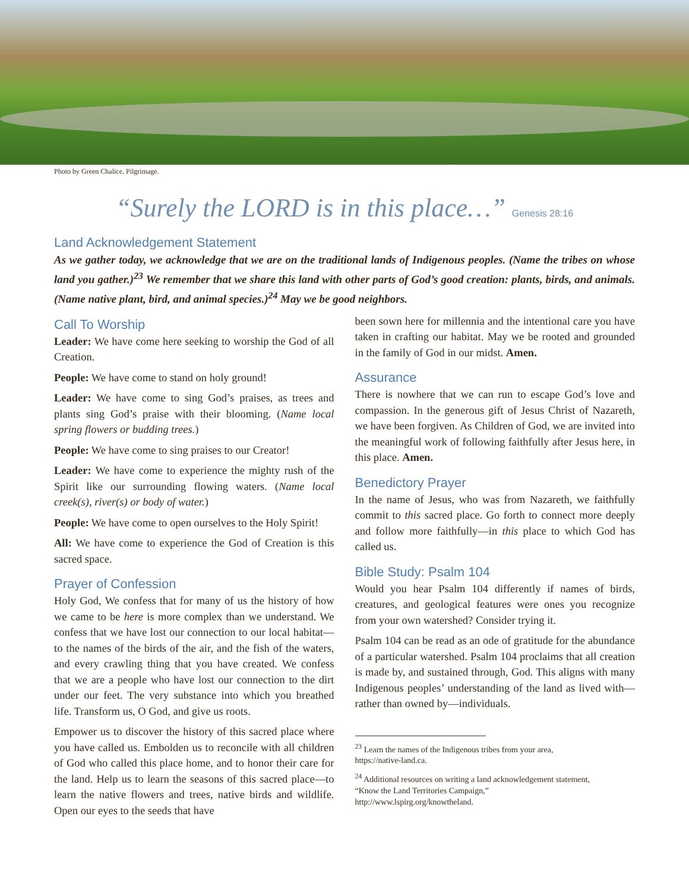Photo by Green Chalice, Pilgrimage.
“Surely the LORD is in this place…” Genesis 28:16
Land Acknowledgement Statement
As we gather today, we acknowledge that we are on the traditional lands of Indigenous peoples. (Name the tribes on whose land you gather.)<sup>23</sup> We remember that we share this land with other parts of God’s good creation: plants, birds, and animals. (Name native plant, bird, and animal species.)<sup>24</sup> May we be good neighbors.
Call To Worship
Leader: We have come here seeking to worship the God of all Creation.
People: We have come to stand on holy ground!
Leader: We have come to sing God’s praises, as trees and plants sing God’s praise with their blooming. (Name local spring flowers or budding trees.)
People: We have come to sing praises to our Creator!
Leader: We have come to experience the mighty rush of the Spirit like our surrounding flowing waters. (Name local creek(s), river(s) or body of water.)
People: We have come to open ourselves to the Holy Spirit!
All: We have come to experience the God of Creation is this sacred space.
Prayer of Confession
Holy God, We confess that for many of us the history of how we came to be here is more complex than we understand. We confess that we have lost our connection to our local habitat—to the names of the birds of the air, and the fish of the waters, and every crawling thing that you have created. We confess that we are a people who have lost our connection to the dirt under our feet. The very substance into which you breathed life. Transform us, O God, and give us roots.
Empower us to discover the history of this sacred place where you have called us. Embolden us to reconcile with all children of God who called this place home, and to honor their care for the land. Help us to learn the seasons of this sacred place—to learn the native flowers and trees, native birds and wildlife. Open our eyes to the seeds that have
been sown here for millennia and the intentional care you have taken in crafting our habitat. May we be rooted and grounded in the family of God in our midst. Amen.
Assurance
There is nowhere that we can run to escape God’s love and compassion. In the generous gift of Jesus Christ of Nazareth, we have been forgiven. As Children of God, we are invited into the meaningful work of following faithfully after Jesus here, in this place. Amen.
Benedictory Prayer
In the name of Jesus, who was from Nazareth, we faithfully commit to this sacred place. Go forth to connect more deeply and follow more faithfully—in this place to which God has called us.
Bible Study: Psalm 104
Would you hear Psalm 104 differently if names of birds, creatures, and geological features were ones you recognize from your own watershed? Consider trying it.
Psalm 104 can be read as an ode of gratitude for the abundance of a particular watershed. Psalm 104 proclaims that all creation is made by, and sustained through, God. This aligns with many Indigenous peoples’ understanding of the land as lived with—rather than owned by—individuals.
<sup>23</sup> Learn the names of the Indigenous tribes from your area, https://native-land.ca.
<sup>24</sup> Additional resources on writing a land acknowledgement statement, “Know the Land Territories Campaign,” http://www.lspirg.org/knowtheland.